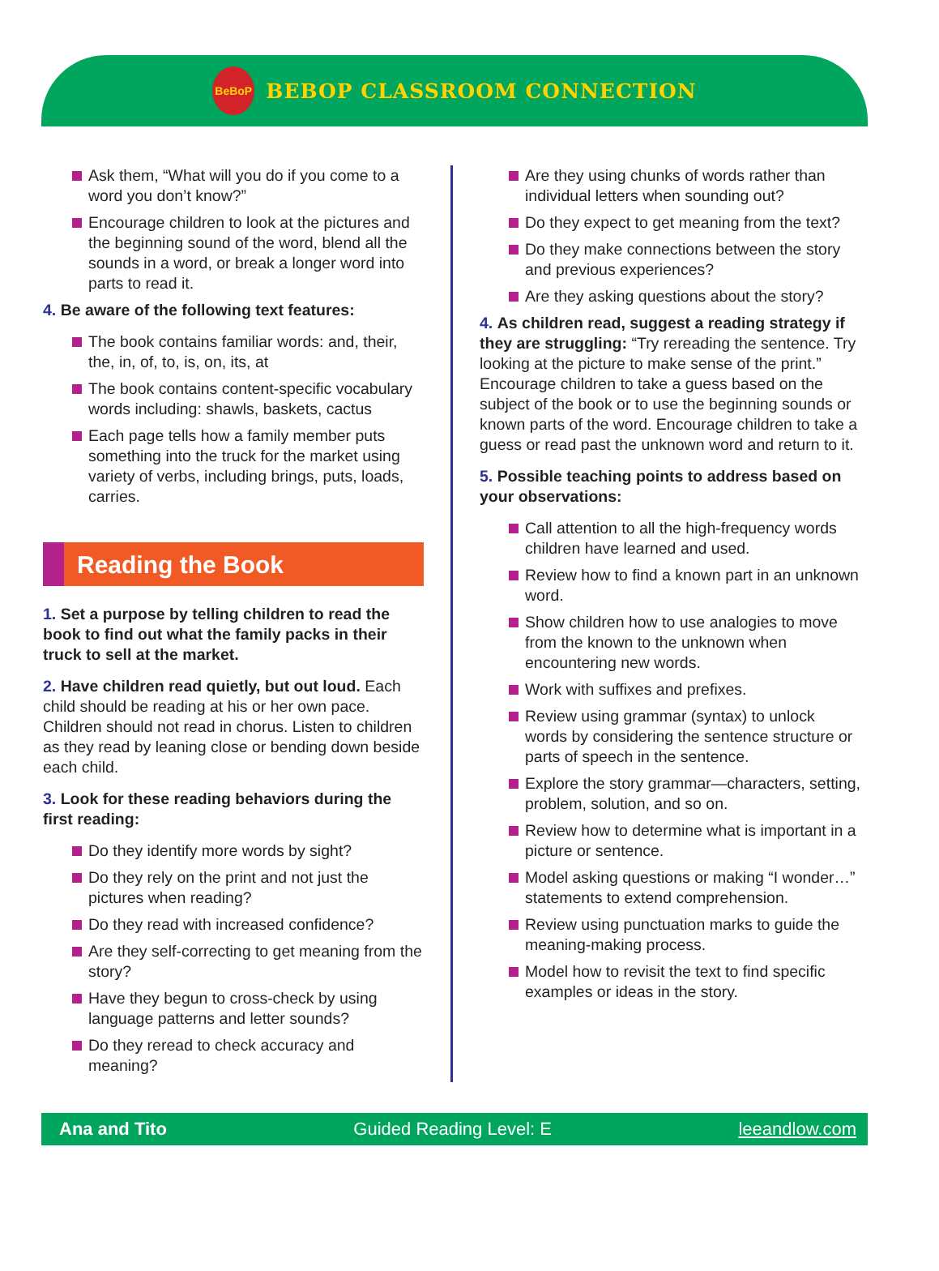BeBoP
BEBOP CLASSROOM CONNECTION
Ask them, “What will you do if you come to a word you don’t know?”
Encourage children to look at the pictures and the beginning sound of the word, blend all the sounds in a word, or break a longer word into parts to read it.
4. Be aware of the following text features:
The book contains familiar words: and, their, the, in, of, to, is, on, its, at
The book contains content-specific vocabulary words including: shawls, baskets, cactus
Each page tells how a family member puts something into the truck for the market using variety of verbs, including brings, puts, loads, carries.
Reading the Book
1. Set a purpose by telling children to read the book to find out what the family packs in their truck to sell at the market.
2. Have children read quietly, but out loud. Each child should be reading at his or her own pace. Children should not read in chorus. Listen to children as they read by leaning close or bending down beside each child.
3. Look for these reading behaviors during the first reading:
Do they identify more words by sight?
Do they rely on the print and not just the pictures when reading?
Do they read with increased confidence?
Are they self-correcting to get meaning from the story?
Have they begun to cross-check by using language patterns and letter sounds?
Do they reread to check accuracy and meaning?
Are they using chunks of words rather than individual letters when sounding out?
Do they expect to get meaning from the text?
Do they make connections between the story and previous experiences?
Are they asking questions about the story?
4. As children read, suggest a reading strategy if they are struggling: “Try rereading the sentence. Try looking at the picture to make sense of the print.” Encourage children to take a guess based on the subject of the book or to use the beginning sounds or known parts of the word. Encourage children to take a guess or read past the unknown word and return to it.
5. Possible teaching points to address based on your observations:
Call attention to all the high-frequency words children have learned and used.
Review how to find a known part in an unknown word.
Show children how to use analogies to move from the known to the unknown when encountering new words.
Work with suffixes and prefixes.
Review using grammar (syntax) to unlock words by considering the sentence structure or parts of speech in the sentence.
Explore the story grammar—characters, setting, problem, solution, and so on.
Review how to determine what is important in a picture or sentence.
Model asking questions or making “I wonder…” statements to extend comprehension.
Review using punctuation marks to guide the meaning-making process.
Model how to revisit the text to find specific examples or ideas in the story.
Ana and Tito Guided Reading Level: E leeandlow.com